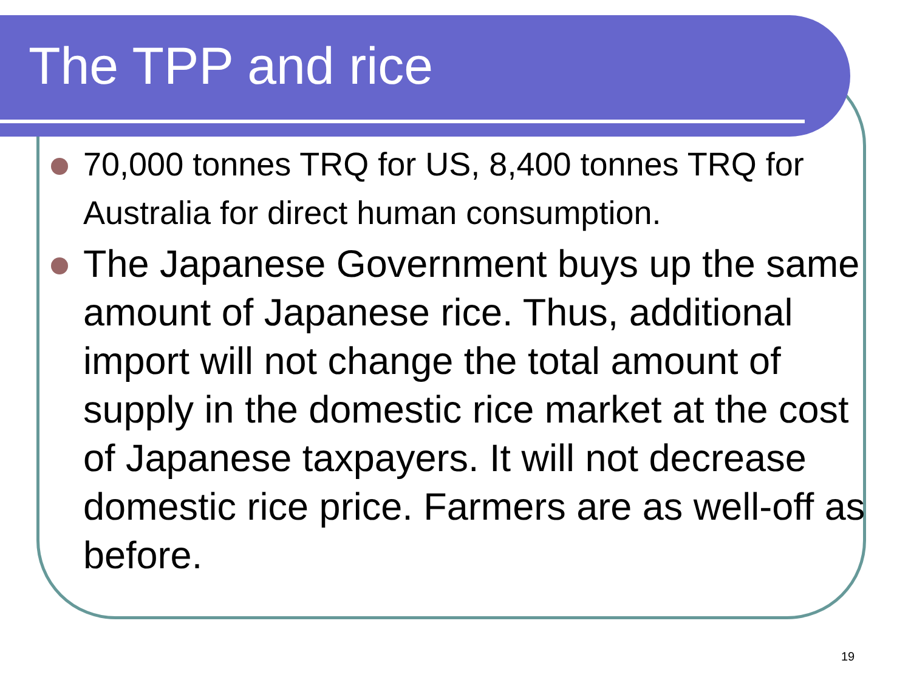The TPP and rice
70,000 tonnes TRQ for US, 8,400 tonnes TRQ for Australia for direct human consumption.
The Japanese Government buys up the same amount of Japanese rice. Thus, additional import will not change the total amount of supply in the domestic rice market at the cost of Japanese taxpayers. It will not decrease domestic rice price. Farmers are as well-off as before.
19